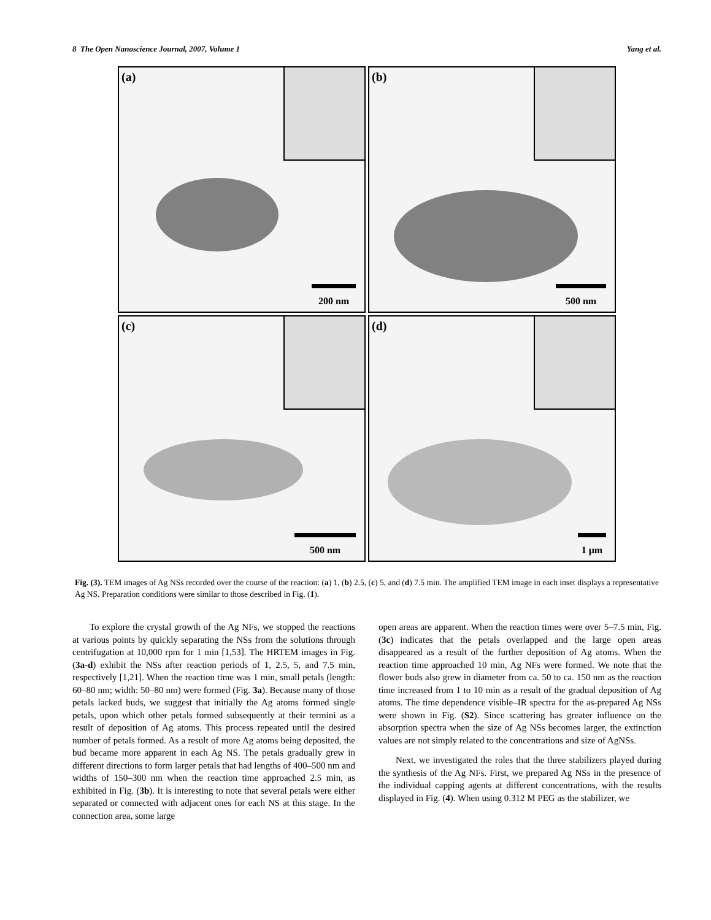8 The Open Nanoscience Journal, 2007, Volume 1 Yang et al.
(a)
200 nm
(b)
500 nm
(c)
500 nm
(d)
1 μm
Fig. (3). TEM images of Ag NSs recorded over the course of the reaction: (a) 1, (b) 2.5, (c) 5, and (d) 7.5 min. The amplified TEM image in each inset displays a representative Ag NS. Preparation conditions were similar to those described in Fig. (1).
To explore the crystal growth of the Ag NFs, we stopped the reactions at various points by quickly separating the NSs from the solutions through centrifugation at 10,000 rpm for 1 min [1,53]. The HRTEM images in Fig. (3a-d) exhibit the NSs after reaction periods of 1, 2.5, 5, and 7.5 min, respectively [1,21]. When the reaction time was 1 min, small petals (length: 60–80 nm; width: 50–80 nm) were formed (Fig. 3a). Because many of those petals lacked buds, we suggest that initially the Ag atoms formed single petals, upon which other petals formed subsequently at their termini as a result of deposition of Ag atoms. This process repeated until the desired number of petals formed. As a result of more Ag atoms being deposited, the bud became more apparent in each Ag NS. The petals gradually grew in different directions to form larger petals that had lengths of 400–500 nm and widths of 150–300 nm when the reaction time approached 2.5 min, as exhibited in Fig. (3b). It is interesting to note that several petals were either separated or connected with adjacent ones for each NS at this stage. In the connection area, some large
open areas are apparent. When the reaction times were over 5–7.5 min, Fig. (3c) indicates that the petals overlapped and the large open areas disappeared as a result of the further deposition of Ag atoms. When the reaction time approached 10 min, Ag NFs were formed. We note that the flower buds also grew in diameter from ca. 50 to ca. 150 nm as the reaction time increased from 1 to 10 min as a result of the gradual deposition of Ag atoms. The time dependence visible–IR spectra for the as-prepared Ag NSs were shown in Fig. (S2). Since scattering has greater influence on the absorption spectra when the size of Ag NSs becomes larger, the extinction values are not simply related to the concentrations and size of AgNSs.
Next, we investigated the roles that the three stabilizers played during the synthesis of the Ag NFs. First, we prepared Ag NSs in the presence of the individual capping agents at different concentrations, with the results displayed in Fig. (4). When using 0.312 M PEG as the stabilizer, we